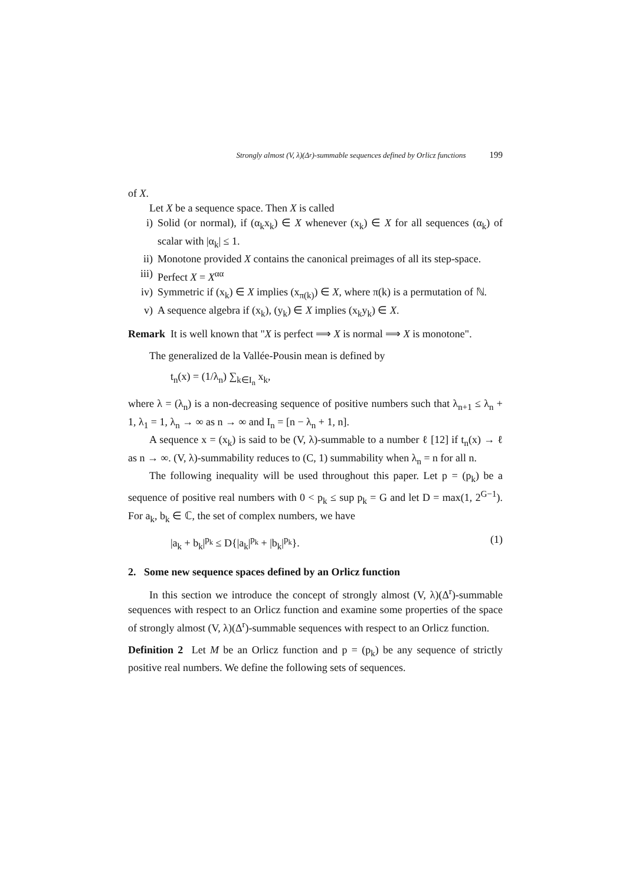Strongly almost (V, λ)(Δ<sup>r</sup>)-summable sequences defined by Orlicz functions 199
of X.
Let X be a sequence space. Then X is called
i) Solid (or normal), if (α<sub>k</sub>x<sub>k</sub>) ∈ X whenever (x<sub>k</sub>) ∈ X for all sequences (α<sub>k</sub>) of scalar with |α<sub>k</sub>| ≤ 1.
ii) Monotone provided X contains the canonical preimages of all its step-space.
iii)
Perfect X = X<sup>αα</sup>
iv) Symmetric if (x<sub>k</sub>) ∈ X implies (x<sub>π(k)</sub>) ∈ X, where π(k) is a permutation of ℕ.
v) A sequence algebra if (x<sub>k</sub>), (y<sub>k</sub>) ∈ X implies (x<sub>k</sub>y<sub>k</sub>) ∈ X.
Remark It is well known that "X is perfect ⟹ X is normal ⟹ X is monotone".
The generalized de la Vallée-Pousin mean is defined by
t<sub>n</sub>(x) = (1/λ<sub>n</sub>) ∑<sub>k∈I<sub>n</sub></sub> x<sub>k</sub>,
where λ = (λ<sub>n</sub>) is a non-decreasing sequence of positive numbers such that λ<sub>n+1</sub> ≤ λ<sub>n</sub> + 1, λ<sub>1</sub> = 1, λ<sub>n</sub> → ∞ as n → ∞ and I<sub>n</sub> = [n − λ<sub>n</sub> + 1, n].
A sequence x = (x<sub>k</sub>) is said to be (V, λ)-summable to a number ℓ [12] if t<sub>n</sub>(x) → ℓ as n → ∞. (V, λ)-summability reduces to (C, 1) summability when λ<sub>n</sub> = n for all n.
The following inequality will be used throughout this paper. Let p = (p<sub>k</sub>) be a sequence of positive real numbers with 0 < p<sub>k</sub> ≤ sup p<sub>k</sub> = G and let D = max(1, 2<sup>G−1</sup>). For a<sub>k</sub>, b<sub>k</sub> ∈ ℂ, the set of complex numbers, we have
|a<sub>k</sub> + b<sub>k</sub>|<sup>p<sub>k</sub></sup> ≤ D{|a<sub>k</sub>|<sup>p<sub>k</sub></sup> + |b<sub>k</sub>|<sup>p<sub>k</sub></sup>}. (1)
2. Some new sequence spaces defined by an Orlicz function
In this section we introduce the concept of strongly almost (V, λ)(Δ<sup>r</sup>)-summable sequences with respect to an Orlicz function and examine some properties of the space of strongly almost (V, λ)(Δ<sup>r</sup>)-summable sequences with respect to an Orlicz function.
Definition 2 Let M be an Orlicz function and p = (p<sub>k</sub>) be any sequence of strictly positive real numbers. We define the following sets of sequences.